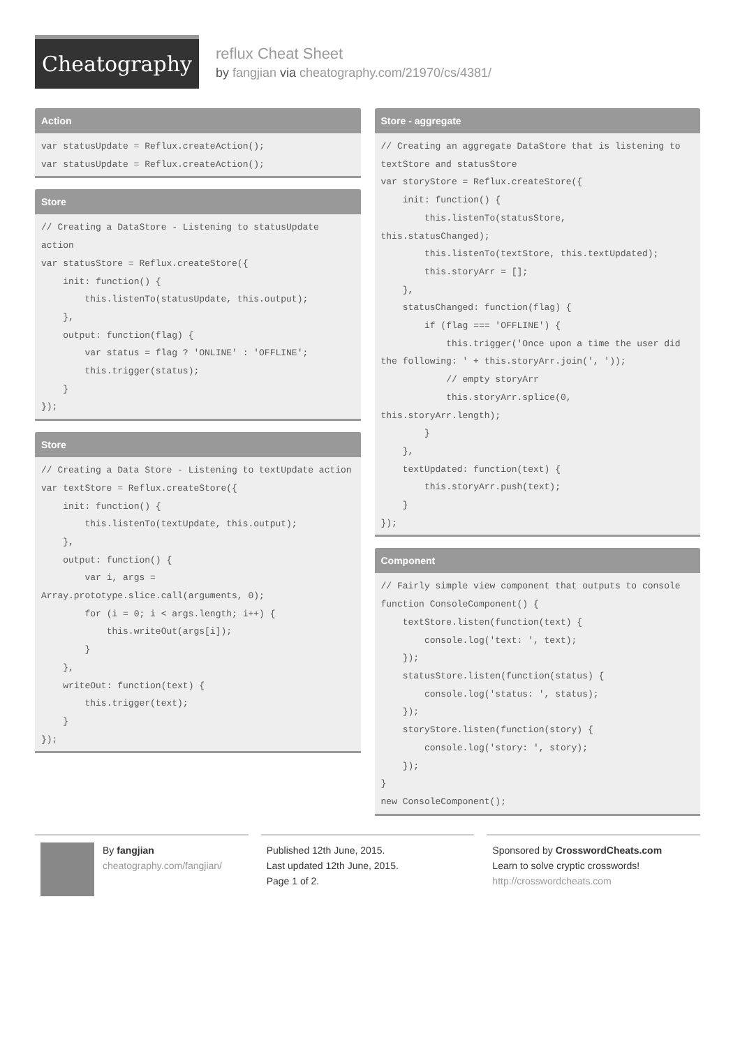Cheatography
reflux Cheat Sheet
by fangjian via cheatography.com/21970/cs/4381/
Action
var statusUpdate = Reflux.createAction();
var statusUpdate = Reflux.createAction();
Store
// Creating a DataStore - Listening to statusUpdate action
var statusStore = Reflux.createStore({
    init: function() {
        this.listenTo(statusUpdate, this.output);
    },
    output: function(flag) {
        var status = flag ? 'ONLINE' : 'OFFLINE';
        this.trigger(status);
    }
});
Store
// Creating a Data Store - Listening to textUpdate action
var textStore = Reflux.createStore({
    init: function() {
        this.listenTo(textUpdate, this.output);
    },
    output: function() {
        var i, args =
Array.prototype.slice.call(arguments, 0);
        for (i = 0; i < args.length; i++) {
            this.writeOut(args[i]);
        }
    },
    writeOut: function(text) {
        this.trigger(text);
    }
});
Store - aggregate
// Creating an aggregate DataStore that is listening to textStore and statusStore
var storyStore = Reflux.createStore({
    init: function() {
        this.listenTo(statusStore,
this.statusChanged);
        this.listenTo(textStore, this.textUpdated);
        this.storyArr = [];
    },
    statusChanged: function(flag) {
        if (flag === 'OFFLINE') {
            this.trigger('Once upon a time the user did the following: ' + this.storyArr.join(', '));
            // empty storyArr
            this.storyArr.splice(0,
this.storyArr.length);
        }
    },
    textUpdated: function(text) {
        this.storyArr.push(text);
    }
});
Component
// Fairly simple view component that outputs to console
function ConsoleComponent() {
    textStore.listen(function(text) {
        console.log('text: ', text);
    });
    statusStore.listen(function(status) {
        console.log('status: ', status);
    });
    storyStore.listen(function(story) {
        console.log('story: ', story);
    });
}
new ConsoleComponent();
By fangjian
cheatography.com/fangjian/
Published 12th June, 2015.
Last updated 12th June, 2015.
Page 1 of 2.
Sponsored by CrosswordCheats.com
Learn to solve cryptic crosswords!
http://crosswordcheats.com